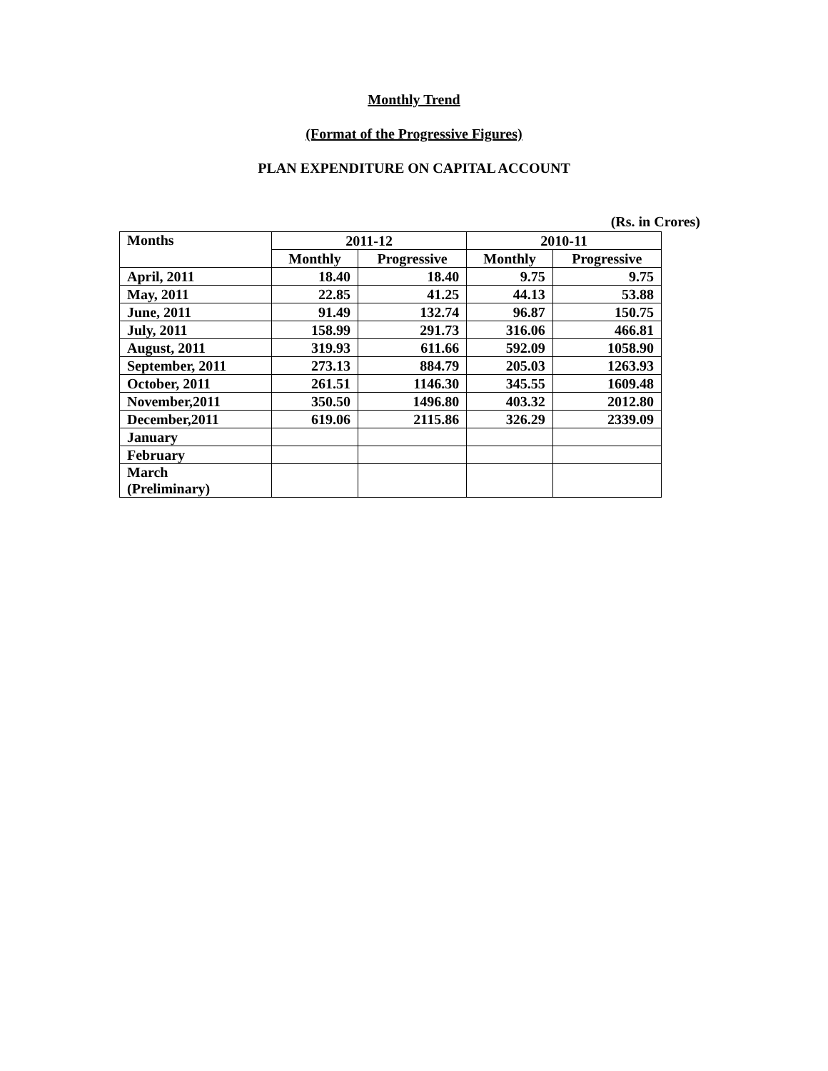Monthly Trend
(Format of the Progressive Figures)
PLAN EXPENDITURE ON CAPITAL ACCOUNT
(Rs. in Crores)
| Months | 2011-12 | | 2010-11 | |
| --- | --- | --- | --- | --- |
| | Monthly | Progressive | Monthly | Progressive |
| April, 2011 | 18.40 | 18.40 | 9.75 | 9.75 |
| May, 2011 | 22.85 | 41.25 | 44.13 | 53.88 |
| June, 2011 | 91.49 | 132.74 | 96.87 | 150.75 |
| July, 2011 | 158.99 | 291.73 | 316.06 | 466.81 |
| August, 2011 | 319.93 | 611.66 | 592.09 | 1058.90 |
| September, 2011 | 273.13 | 884.79 | 205.03 | 1263.93 |
| October, 2011 | 261.51 | 1146.30 | 345.55 | 1609.48 |
| November,2011 | 350.50 | 1496.80 | 403.32 | 2012.80 |
| December,2011 | 619.06 | 2115.86 | 326.29 | 2339.09 |
| January | | | | |
| February | | | | |
| March (Preliminary) | | | | |